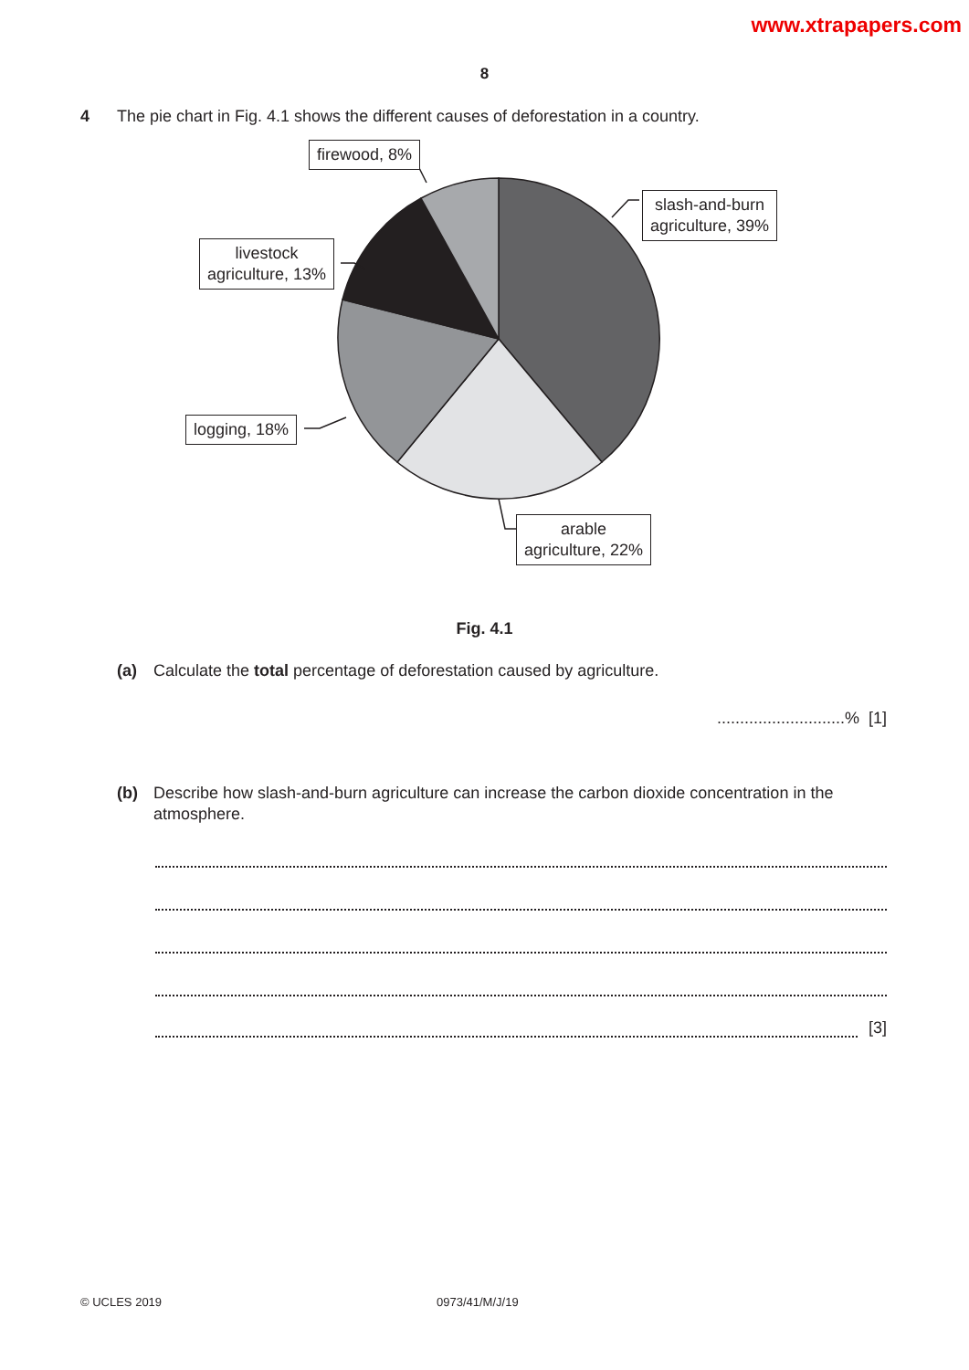www.xtrapapers.com
8
4 The pie chart in Fig. 4.1 shows the different causes of deforestation in a country.
firewood, 8%
slash-and-burn
agriculture, 39%
livestock
agriculture, 13%
logging, 18%
arable
agriculture, 22%
Fig. 4.1
(a) Calculate the total percentage of deforestation caused by agriculture.
............................% [1]
(b) Describe how slash-and-burn agriculture can increase the carbon dioxide concentration in the atmosphere.
[3]
© UCLES 2019 0973/41/M/J/19